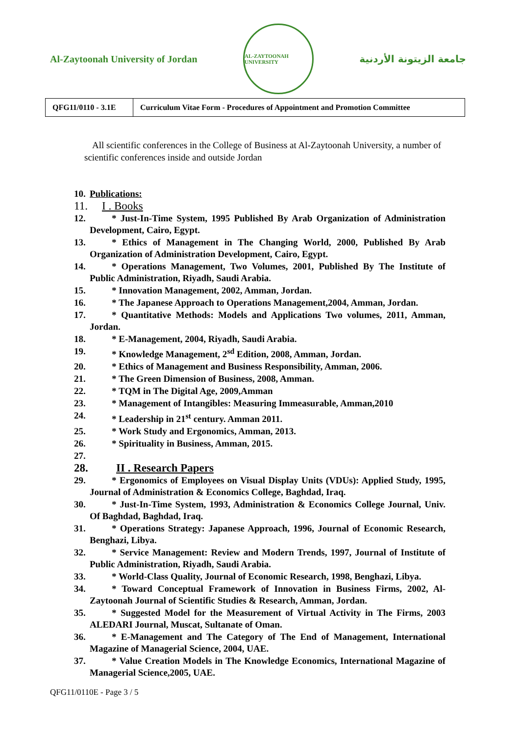Al-Zaytoonah University of Jordan
AL-ZAYTOONAH UNIVERSITY
جامعة الزيتونة الأردنية
| QFG11/0110 - 3.1E | Curriculum Vitae Form - Procedures of Appointment and Promotion Committee |
All scientific conferences in the College of Business at Al-Zaytoonah University, a number of scientific conferences inside and outside Jordan
10. Publications:
11. I . Books
12. * Just-In-Time System, 1995 Published By Arab Organization of Administration Development, Cairo, Egypt.
13. * Ethics of Management in The Changing World, 2000, Published By Arab Organization of Administration Development, Cairo, Egypt.
14. * Operations Management, Two Volumes, 2001, Published By The Institute of Public Administration, Riyadh, Saudi Arabia.
15. * Innovation Management, 2002, Amman, Jordan.
16. * The Japanese Approach to Operations Management,2004, Amman, Jordan.
17. * Quantitative Methods: Models and Applications Two volumes, 2011, Amman, Jordan.
18. * E-Management, 2004, Riyadh, Saudi Arabia.
19. * Knowledge Management, 2<sup>sd</sup> Edition, 2008, Amman, Jordan.
20. * Ethics of Management and Business Responsibility, Amman, 2006.
21. * The Green Dimension of Business, 2008, Amman.
22. * TQM in The Digital Age, 2009,Amman
23. * Management of Intangibles: Measuring Immeasurable, Amman,2010
24. * Leadership in 21<sup>st</sup> century. Amman 2011.
25. * Work Study and Ergonomics, Amman, 2013.
26. * Spirituality in Business, Amman, 2015.
27.
28. II . Research Papers
29. * Ergonomics of Employees on Visual Display Units (VDUs): Applied Study, 1995, Journal of Administration & Economics College, Baghdad, Iraq.
30. * Just-In-Time System, 1993, Administration & Economics College Journal, Univ. Of Baghdad, Baghdad, Iraq.
31. * Operations Strategy: Japanese Approach, 1996, Journal of Economic Research, Benghazi, Libya.
32. * Service Management: Review and Modern Trends, 1997, Journal of Institute of Public Administration, Riyadh, Saudi Arabia.
33. * World-Class Quality, Journal of Economic Research, 1998, Benghazi, Libya.
34. * Toward Conceptual Framework of Innovation in Business Firms, 2002, Al-Zaytoonah Journal of Scientific Studies & Research, Amman, Jordan.
35. * Suggested Model for the Measurement of Virtual Activity in The Firms, 2003 ALEDARI Journal, Muscat, Sultanate of Oman.
36. * E-Management and The Category of The End of Management, International Magazine of Managerial Science, 2004, UAE.
37. * Value Creation Models in The Knowledge Economics, International Magazine of Managerial Science,2005, UAE.
QFG11/0110E - Page 3 / 5